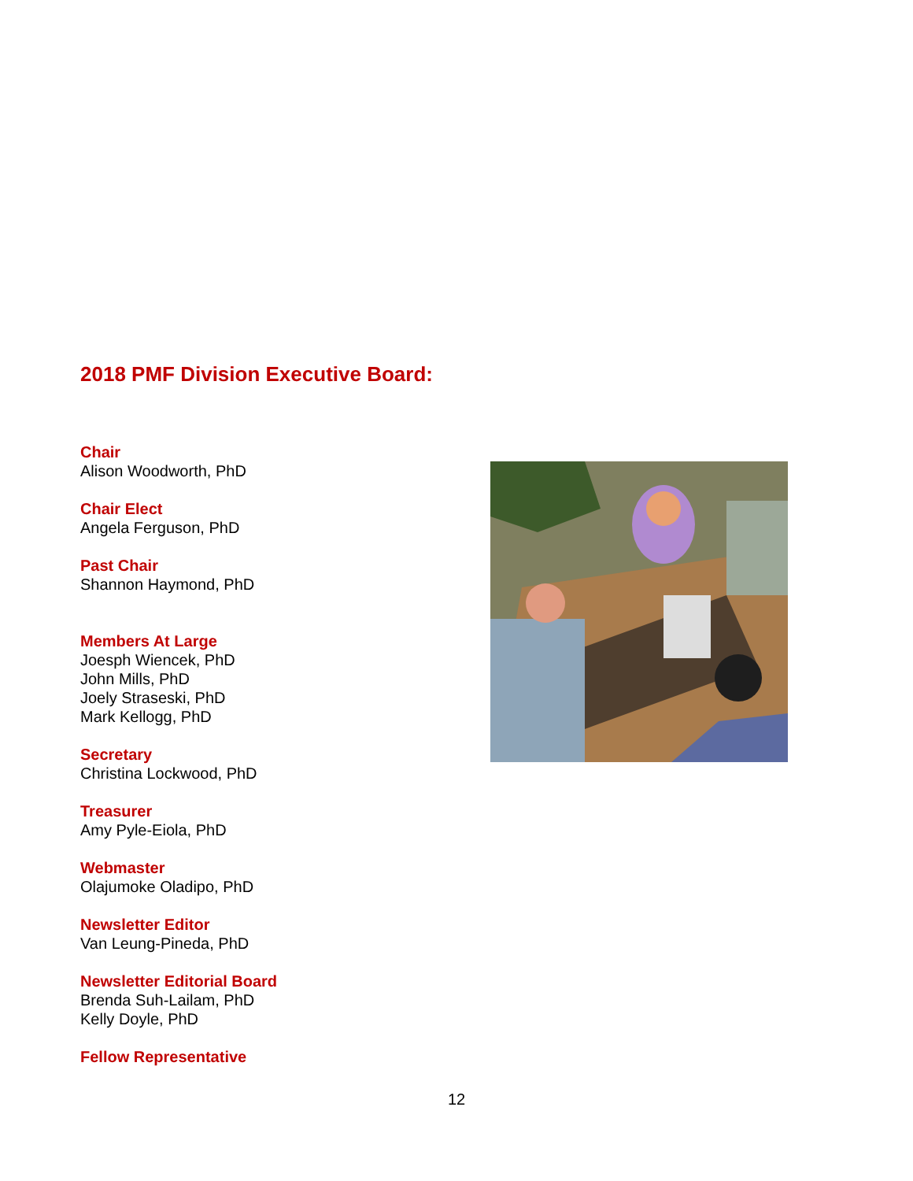2018 PMF Division Executive Board:
Chair
Alison Woodworth, PhD
Chair Elect
Angela Ferguson, PhD
Past Chair
Shannon Haymond, PhD
Members At Large
Joesph Wiencek, PhD
John Mills, PhD
Joely Straseski, PhD
Mark Kellogg, PhD
Secretary
Christina Lockwood, PhD
Treasurer
Amy Pyle-Eiola, PhD
Webmaster
Olajumoke Oladipo, PhD
Newsletter Editor
Van Leung-Pineda, PhD
Newsletter Editorial Board
Brenda Suh-Lailam, PhD
Kelly Doyle, PhD
Fellow Representative
12